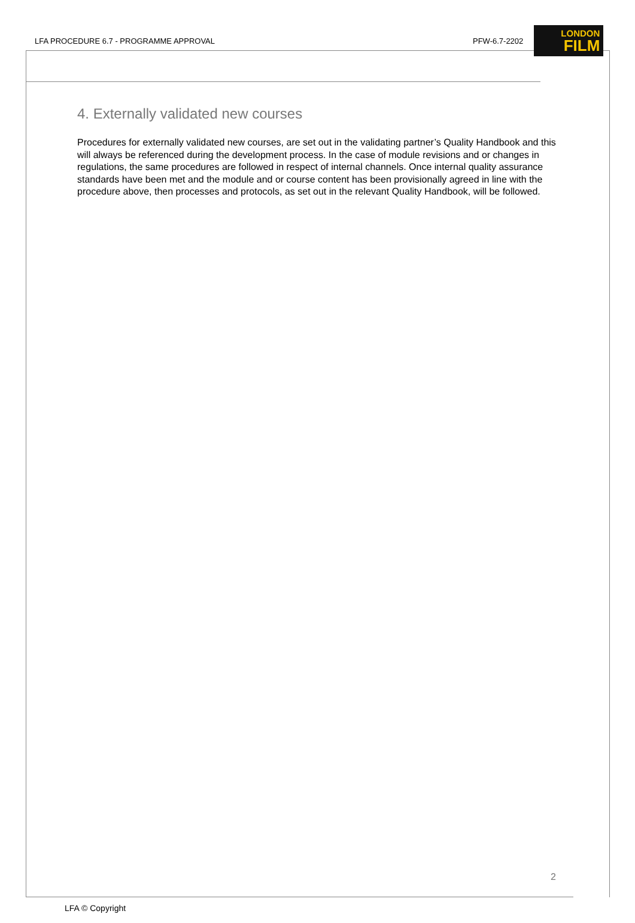LFA PROCEDURE 6.7 - PROGRAMME APPROVAL PFW-6.7-2202
LONDON
FILM
4. Externally validated new courses
Procedures for externally validated new courses, are set out in the validating partner’s Quality Handbook and this will always be referenced during the development process. In the case of module revisions and or changes in regulations, the same procedures are followed in respect of internal channels. Once internal quality assurance standards have been met and the module and or course content has been provisionally agreed in line with the procedure above, then processes and protocols, as set out in the relevant Quality Handbook, will be followed.
2
LFA © Copyright